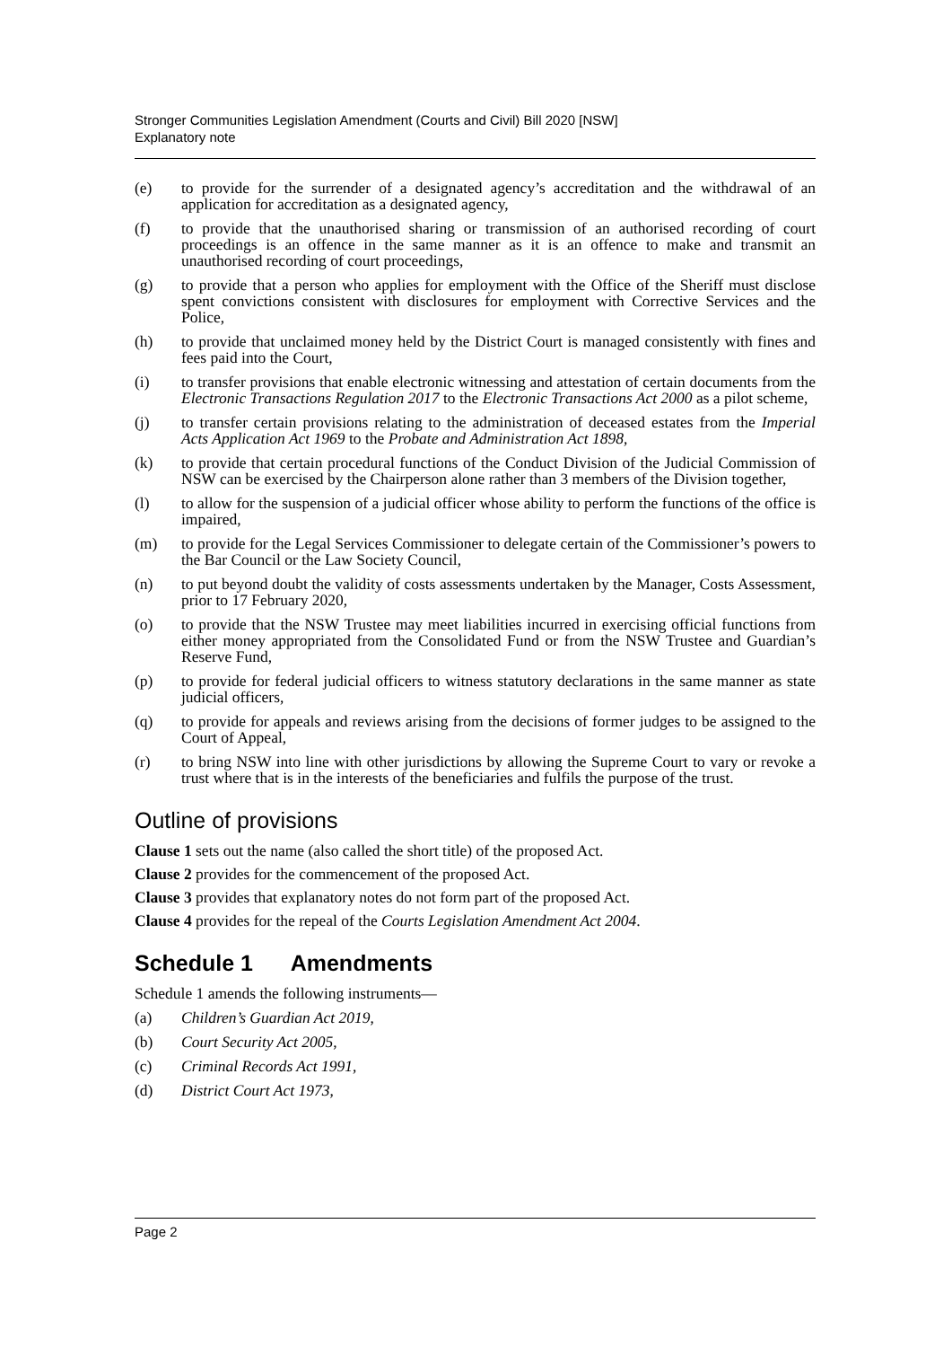Stronger Communities Legislation Amendment (Courts and Civil) Bill 2020 [NSW]
Explanatory note
(e) to provide for the surrender of a designated agency’s accreditation and the withdrawal of an application for accreditation as a designated agency,
(f) to provide that the unauthorised sharing or transmission of an authorised recording of court proceedings is an offence in the same manner as it is an offence to make and transmit an unauthorised recording of court proceedings,
(g) to provide that a person who applies for employment with the Office of the Sheriff must disclose spent convictions consistent with disclosures for employment with Corrective Services and the Police,
(h) to provide that unclaimed money held by the District Court is managed consistently with fines and fees paid into the Court,
(i) to transfer provisions that enable electronic witnessing and attestation of certain documents from the Electronic Transactions Regulation 2017 to the Electronic Transactions Act 2000 as a pilot scheme,
(j) to transfer certain provisions relating to the administration of deceased estates from the Imperial Acts Application Act 1969 to the Probate and Administration Act 1898,
(k) to provide that certain procedural functions of the Conduct Division of the Judicial Commission of NSW can be exercised by the Chairperson alone rather than 3 members of the Division together,
(l) to allow for the suspension of a judicial officer whose ability to perform the functions of the office is impaired,
(m) to provide for the Legal Services Commissioner to delegate certain of the Commissioner’s powers to the Bar Council or the Law Society Council,
(n) to put beyond doubt the validity of costs assessments undertaken by the Manager, Costs Assessment, prior to 17 February 2020,
(o) to provide that the NSW Trustee may meet liabilities incurred in exercising official functions from either money appropriated from the Consolidated Fund or from the NSW Trustee and Guardian’s Reserve Fund,
(p) to provide for federal judicial officers to witness statutory declarations in the same manner as state judicial officers,
(q) to provide for appeals and reviews arising from the decisions of former judges to be assigned to the Court of Appeal,
(r) to bring NSW into line with other jurisdictions by allowing the Supreme Court to vary or revoke a trust where that is in the interests of the beneficiaries and fulfils the purpose of the trust.
Outline of provisions
Clause 1 sets out the name (also called the short title) of the proposed Act.
Clause 2 provides for the commencement of the proposed Act.
Clause 3 provides that explanatory notes do not form part of the proposed Act.
Clause 4 provides for the repeal of the Courts Legislation Amendment Act 2004.
Schedule 1 Amendments
Schedule 1 amends the following instruments—
(a) Children’s Guardian Act 2019,
(b) Court Security Act 2005,
(c) Criminal Records Act 1991,
(d) District Court Act 1973,
Page 2